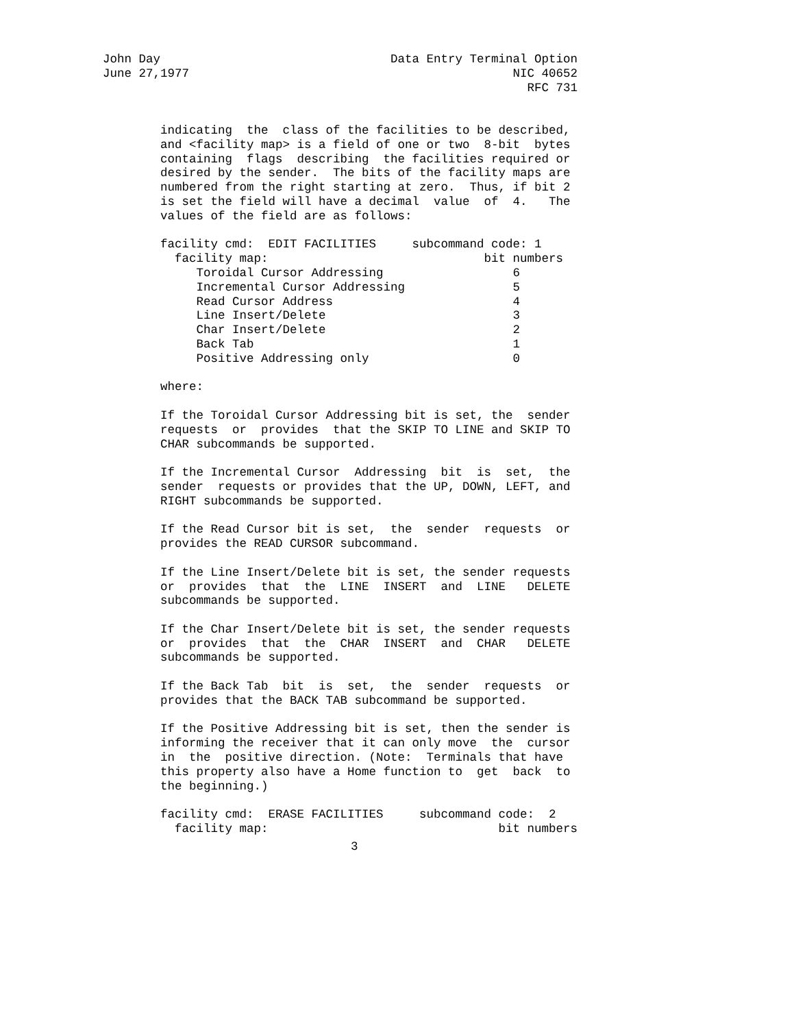John Day                                Data Entry Terminal Option
June 27,1977                                             NIC 40652
                                                           RFC 731
        indicating  the  class of the facilities to be described,
        and <facility map> is a field of one or two  8-bit  bytes
        containing  flags  describing  the facilities required or
        desired by the sender.  The bits of the facility maps are
        numbered from the right starting at zero.  Thus, if bit 2
        is set the field will have a decimal  value  of  4.   The
        values of the field are as follows:

        facility cmd:  EDIT FACILITIES     subcommand code: 1
          facility map:                              bit numbers
             Toroidal Cursor Addressing                  6
             Incremental Cursor Addressing               5
             Read Cursor Address                         4
             Line Insert/Delete                          3
             Char Insert/Delete                          2
             Back Tab                                    1
             Positive Addressing only                    0

        where:

        If the Toroidal Cursor Addressing bit is set, the  sender
        requests  or  provides  that the SKIP TO LINE and SKIP TO
        CHAR subcommands be supported.

        If the Incremental Cursor  Addressing  bit  is  set,  the
        sender  requests or provides that the UP, DOWN, LEFT, and
        RIGHT subcommands be supported.

        If the Read Cursor bit is set,  the  sender  requests  or
        provides the READ CURSOR subcommand.

        If the Line Insert/Delete bit is set, the sender requests
        or  provides  that  the  LINE  INSERT  and  LINE   DELETE
        subcommands be supported.

        If the Char Insert/Delete bit is set, the sender requests
        or  provides  that  the  CHAR  INSERT  and  CHAR   DELETE
        subcommands be supported.

        If the Back Tab  bit  is  set,  the  sender  requests  or
        provides that the BACK TAB subcommand be supported.

        If the Positive Addressing bit is set, then the sender is
        informing the receiver that it can only move  the  cursor
        in  the  positive direction. (Note:  Terminals that have
        this property also have a Home function to  get  back  to
        the beginning.)

        facility cmd:  ERASE FACILITIES     subcommand code:  2
          facility map:                                bit numbers
3